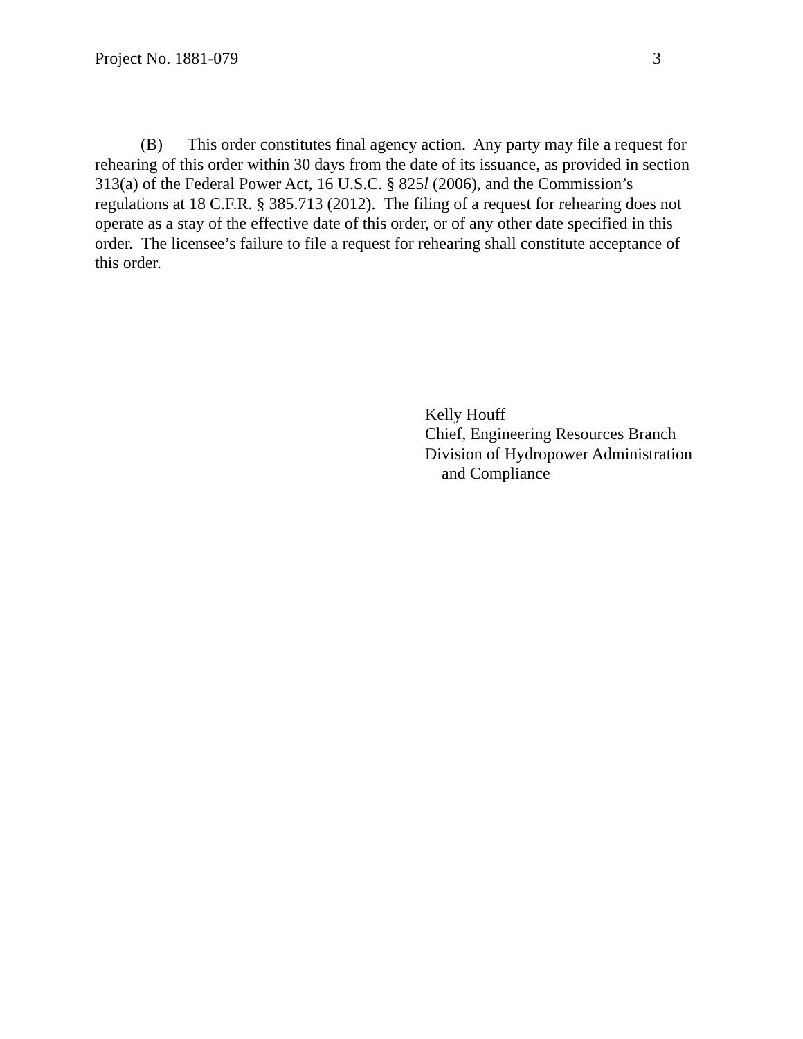Project No. 1881-079 3
(B) This order constitutes final agency action. Any party may file a request for rehearing of this order within 30 days from the date of its issuance, as provided in section 313(a) of the Federal Power Act, 16 U.S.C. § 825l (2006), and the Commission’s regulations at 18 C.F.R. § 385.713 (2012). The filing of a request for rehearing does not operate as a stay of the effective date of this order, or of any other date specified in this order. The licensee’s failure to file a request for rehearing shall constitute acceptance of this order.
Kelly Houff
Chief, Engineering Resources Branch
Division of Hydropower Administration
and Compliance